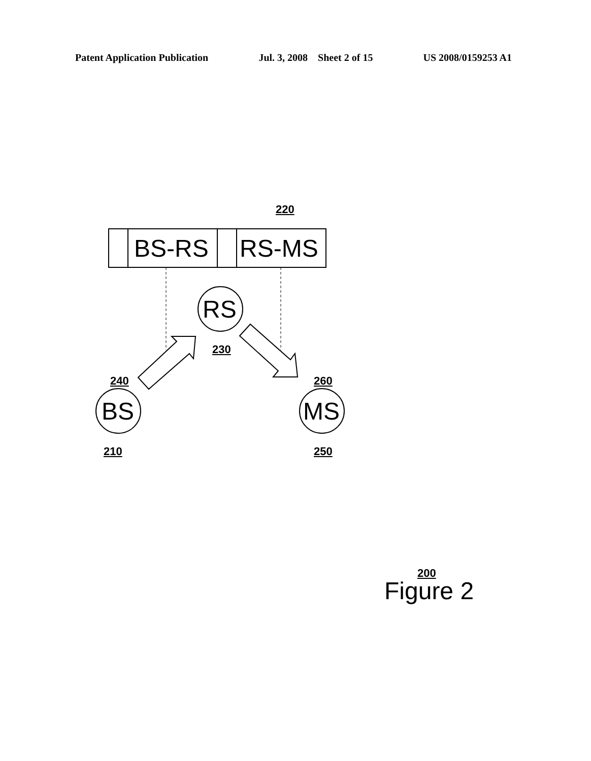Patent Application Publication Jul. 3, 2008 Sheet 2 of 15 US 2008/0159253 A1
220
BS-RS RS-MS
RS
230
240 260
BS MS
210 250
200
Figure 2